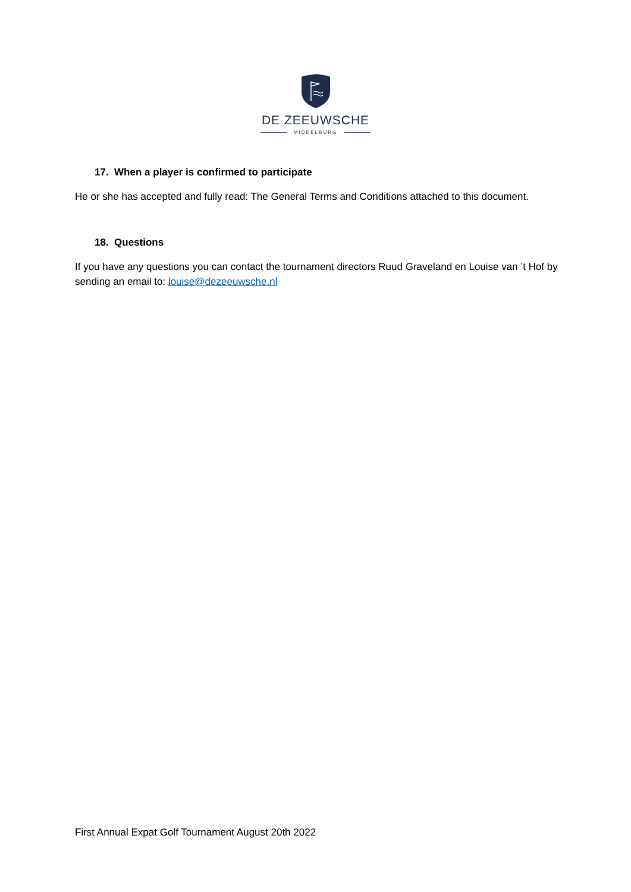DE ZEEUWSCHE
MIDDELBURG
17. When a player is confirmed to participate
He or she has accepted and fully read: The General Terms and Conditions attached to this document.
18. Questions
If you have any questions you can contact the tournament directors Ruud Graveland en Louise van ’t Hof by sending an email to: louise@dezeeuwsche.nl
First Annual Expat Golf Tournament August 20th 2022